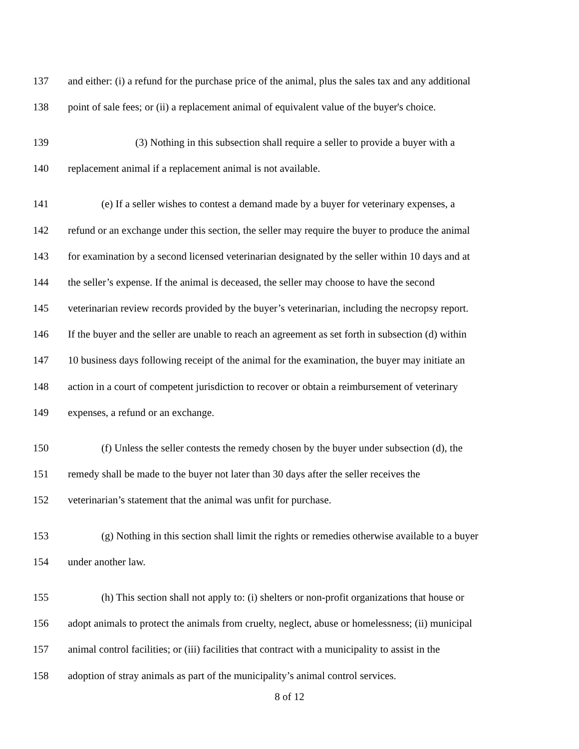137 and either: (i) a refund for the purchase price of the animal, plus the sales tax and any additional
138 point of sale fees; or (ii) a replacement animal of equivalent value of the buyer's choice.
139 (3) Nothing in this subsection shall require a seller to provide a buyer with a
140 replacement animal if a replacement animal is not available.
141 (e) If a seller wishes to contest a demand made by a buyer for veterinary expenses, a
142 refund or an exchange under this section, the seller may require the buyer to produce the animal
143 for examination by a second licensed veterinarian designated by the seller within 10 days and at
144 the seller’s expense. If the animal is deceased, the seller may choose to have the second
145 veterinarian review records provided by the buyer’s veterinarian, including the necropsy report.
146 If the buyer and the seller are unable to reach an agreement as set forth in subsection (d) within
147 10 business days following receipt of the animal for the examination, the buyer may initiate an
148 action in a court of competent jurisdiction to recover or obtain a reimbursement of veterinary
149 expenses, a refund or an exchange.
150 (f) Unless the seller contests the remedy chosen by the buyer under subsection (d), the
151 remedy shall be made to the buyer not later than 30 days after the seller receives the
152 veterinarian’s statement that the animal was unfit for purchase.
153 (g) Nothing in this section shall limit the rights or remedies otherwise available to a buyer
154 under another law.
155 (h) This section shall not apply to: (i) shelters or non-profit organizations that house or
156 adopt animals to protect the animals from cruelty, neglect, abuse or homelessness; (ii) municipal
157 animal control facilities; or (iii) facilities that contract with a municipality to assist in the
158 adoption of stray animals as part of the municipality’s animal control services.
8 of 12